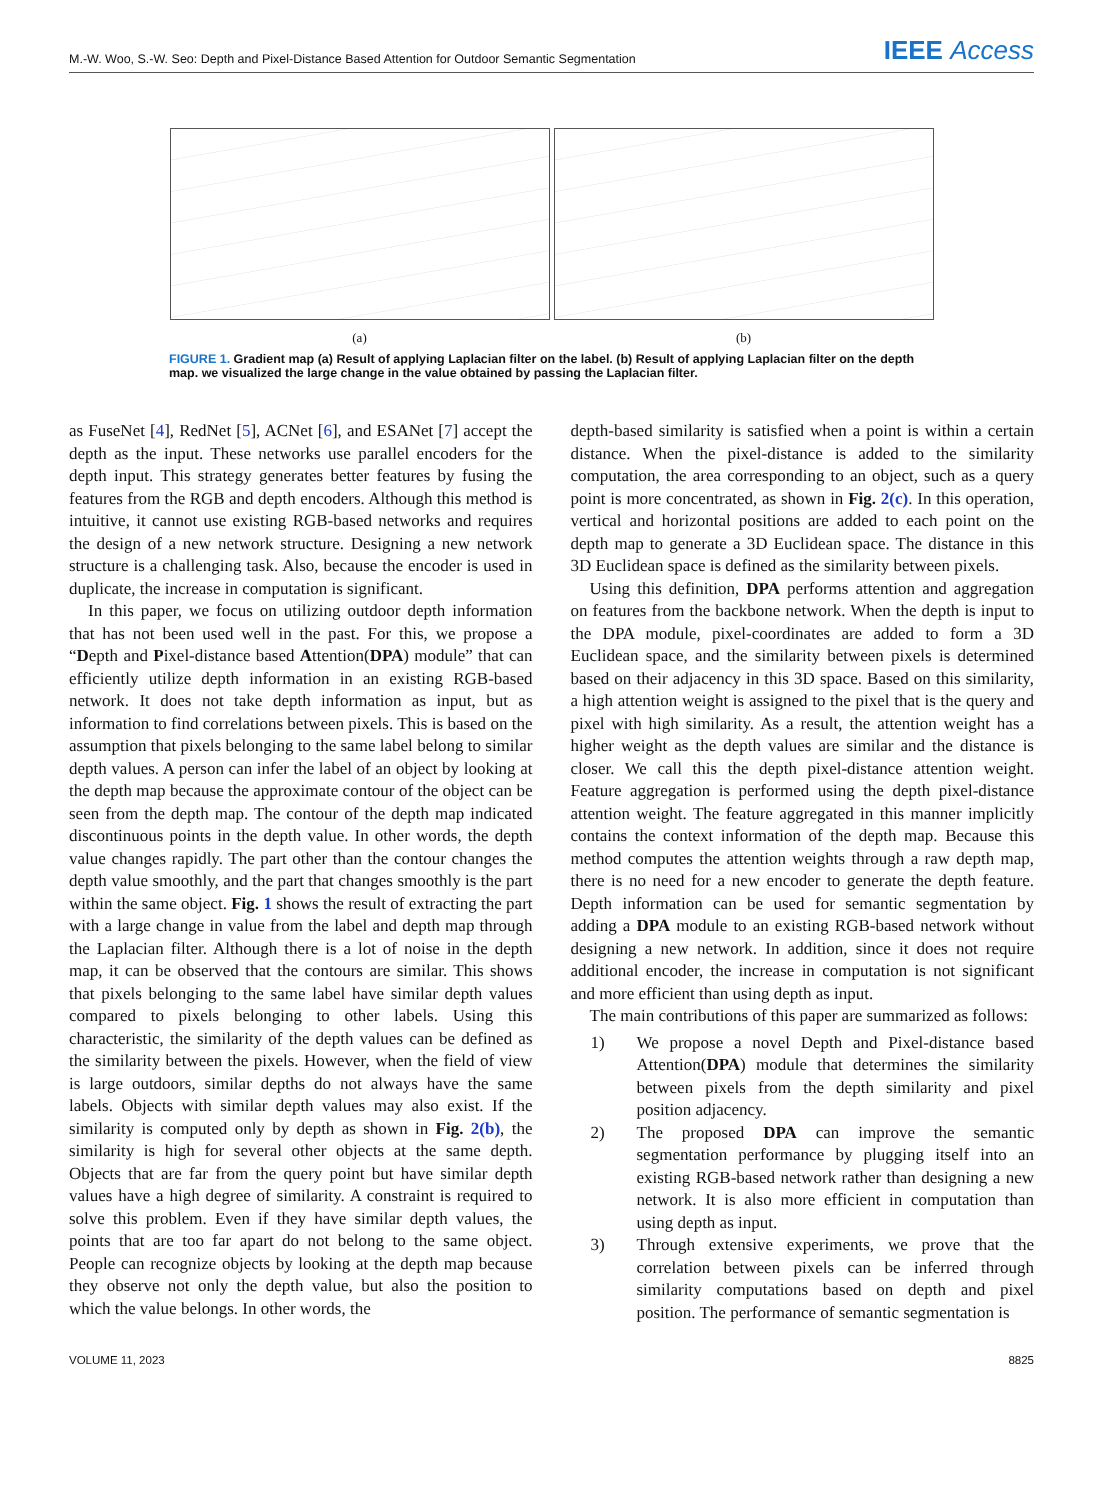M.-W. Woo, S.-W. Seo: Depth and Pixel-Distance Based Attention for Outdoor Semantic Segmentation IEEE Access
(a) (b)
FIGURE 1. Gradient map (a) Result of applying Laplacian filter on the label. (b) Result of applying Laplacian filter on the depth map. we visualized the large change in the value obtained by passing the Laplacian filter.
as FuseNet [4], RedNet [5], ACNet [6], and ESANet [7] accept the depth as the input. These networks use parallel encoders for the depth input. This strategy generates better features by fusing the features from the RGB and depth encoders. Although this method is intuitive, it cannot use existing RGB-based networks and requires the design of a new network structure. Designing a new network structure is a challenging task. Also, because the encoder is used in duplicate, the increase in computation is significant.
In this paper, we focus on utilizing outdoor depth information that has not been used well in the past. For this, we propose a “Depth and Pixel-distance based Attention(DPA) module” that can efficiently utilize depth information in an existing RGB-based network. It does not take depth information as input, but as information to find correlations between pixels. This is based on the assumption that pixels belonging to the same label belong to similar depth values. A person can infer the label of an object by looking at the depth map because the approximate contour of the object can be seen from the depth map. The contour of the depth map indicated discontinuous points in the depth value. In other words, the depth value changes rapidly. The part other than the contour changes the depth value smoothly, and the part that changes smoothly is the part within the same object. Fig. 1 shows the result of extracting the part with a large change in value from the label and depth map through the Laplacian filter. Although there is a lot of noise in the depth map, it can be observed that the contours are similar. This shows that pixels belonging to the same label have similar depth values compared to pixels belonging to other labels. Using this characteristic, the similarity of the depth values can be defined as the similarity between the pixels. However, when the field of view is large outdoors, similar depths do not always have the same labels. Objects with similar depth values may also exist. If the similarity is computed only by depth as shown in Fig. 2(b), the similarity is high for several other objects at the same depth. Objects that are far from the query point but have similar depth values have a high degree of similarity. A constraint is required to solve this problem. Even if they have similar depth values, the points that are too far apart do not belong to the same object. People can recognize objects by looking at the depth map because they observe not only the depth value, but also the position to which the value belongs. In other words, the
depth-based similarity is satisfied when a point is within a certain distance. When the pixel-distance is added to the similarity computation, the area corresponding to an object, such as a query point is more concentrated, as shown in Fig. 2(c). In this operation, vertical and horizontal positions are added to each point on the depth map to generate a 3D Euclidean space. The distance in this 3D Euclidean space is defined as the similarity between pixels.
Using this definition, DPA performs attention and aggregation on features from the backbone network. When the depth is input to the DPA module, pixel-coordinates are added to form a 3D Euclidean space, and the similarity between pixels is determined based on their adjacency in this 3D space. Based on this similarity, a high attention weight is assigned to the pixel that is the query and pixel with high similarity. As a result, the attention weight has a higher weight as the depth values are similar and the distance is closer. We call this the depth pixel-distance attention weight. Feature aggregation is performed using the depth pixel-distance attention weight. The feature aggregated in this manner implicitly contains the context information of the depth map. Because this method computes the attention weights through a raw depth map, there is no need for a new encoder to generate the depth feature. Depth information can be used for semantic segmentation by adding a DPA module to an existing RGB-based network without designing a new network. In addition, since it does not require additional encoder, the increase in computation is not significant and more efficient than using depth as input.
The main contributions of this paper are summarized as follows:
1) We propose a novel Depth and Pixel-distance based Attention(DPA) module that determines the similarity between pixels from the depth similarity and pixel position adjacency.
2) The proposed DPA can improve the semantic segmentation performance by plugging itself into an existing RGB-based network rather than designing a new network. It is also more efficient in computation than using depth as input.
3) Through extensive experiments, we prove that the correlation between pixels can be inferred through similarity computations based on depth and pixel position. The performance of semantic segmentation is
VOLUME 11, 2023 8825